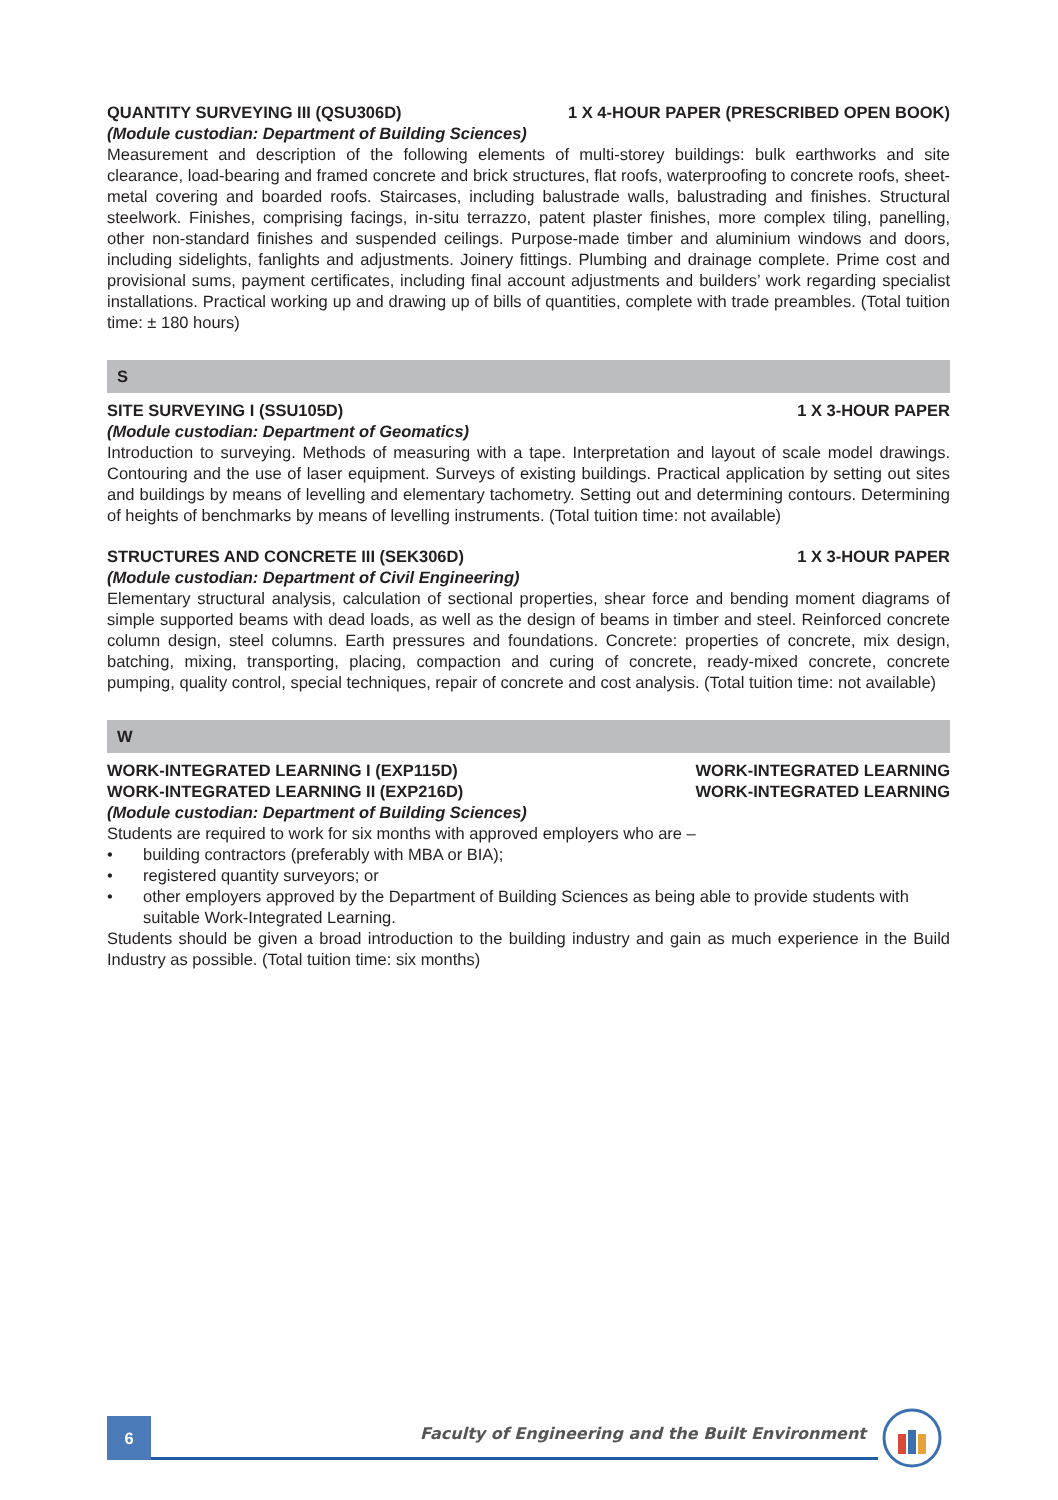QUANTITY SURVEYING III (QSU306D) 1 X 4-HOUR PAPER (PRESCRIBED OPEN BOOK)
(Module custodian: Department of Building Sciences)
Measurement and description of the following elements of multi-storey buildings: bulk earthworks and site clearance, load-bearing and framed concrete and brick structures, flat roofs, waterproofing to concrete roofs, sheet-metal covering and boarded roofs. Staircases, including balustrade walls, balustrading and finishes. Structural steelwork. Finishes, comprising facings, in-situ terrazzo, patent plaster finishes, more complex tiling, panelling, other non-standard finishes and suspended ceilings. Purpose-made timber and aluminium windows and doors, including sidelights, fanlights and adjustments. Joinery fittings. Plumbing and drainage complete. Prime cost and provisional sums, payment certificates, including final account adjustments and builders’ work regarding specialist installations. Practical working up and drawing up of bills of quantities, complete with trade preambles. (Total tuition time: ± 180 hours)
S
SITE SURVEYING I (SSU105D) 1 X 3-HOUR PAPER
(Module custodian: Department of Geomatics)
Introduction to surveying. Methods of measuring with a tape. Interpretation and layout of scale model drawings. Contouring and the use of laser equipment. Surveys of existing buildings. Practical application by setting out sites and buildings by means of levelling and elementary tachometry. Setting out and determining contours. Determining of heights of benchmarks by means of levelling instruments. (Total tuition time: not available)
STRUCTURES AND CONCRETE III (SEK306D) 1 X 3-HOUR PAPER
(Module custodian: Department of Civil Engineering)
Elementary structural analysis, calculation of sectional properties, shear force and bending moment diagrams of simple supported beams with dead loads, as well as the design of beams in timber and steel. Reinforced concrete column design, steel columns. Earth pressures and foundations. Concrete: properties of concrete, mix design, batching, mixing, transporting, placing, compaction and curing of concrete, ready-mixed concrete, concrete pumping, quality control, special techniques, repair of concrete and cost analysis. (Total tuition time: not available)
W
WORK-INTEGRATED LEARNING I (EXP115D) WORK-INTEGRATED LEARNING
WORK-INTEGRATED LEARNING II (EXP216D) WORK-INTEGRATED LEARNING
(Module custodian: Department of Building Sciences)
Students are required to work for six months with approved employers who are –
• building contractors (preferably with MBA or BIA);
• registered quantity surveyors; or
• other employers approved by the Department of Building Sciences as being able to provide students with suitable Work-Integrated Learning.
Students should be given a broad introduction to the building industry and gain as much experience in the Build Industry as possible. (Total tuition time: six months)
6
Faculty of Engineering and the Built Environment